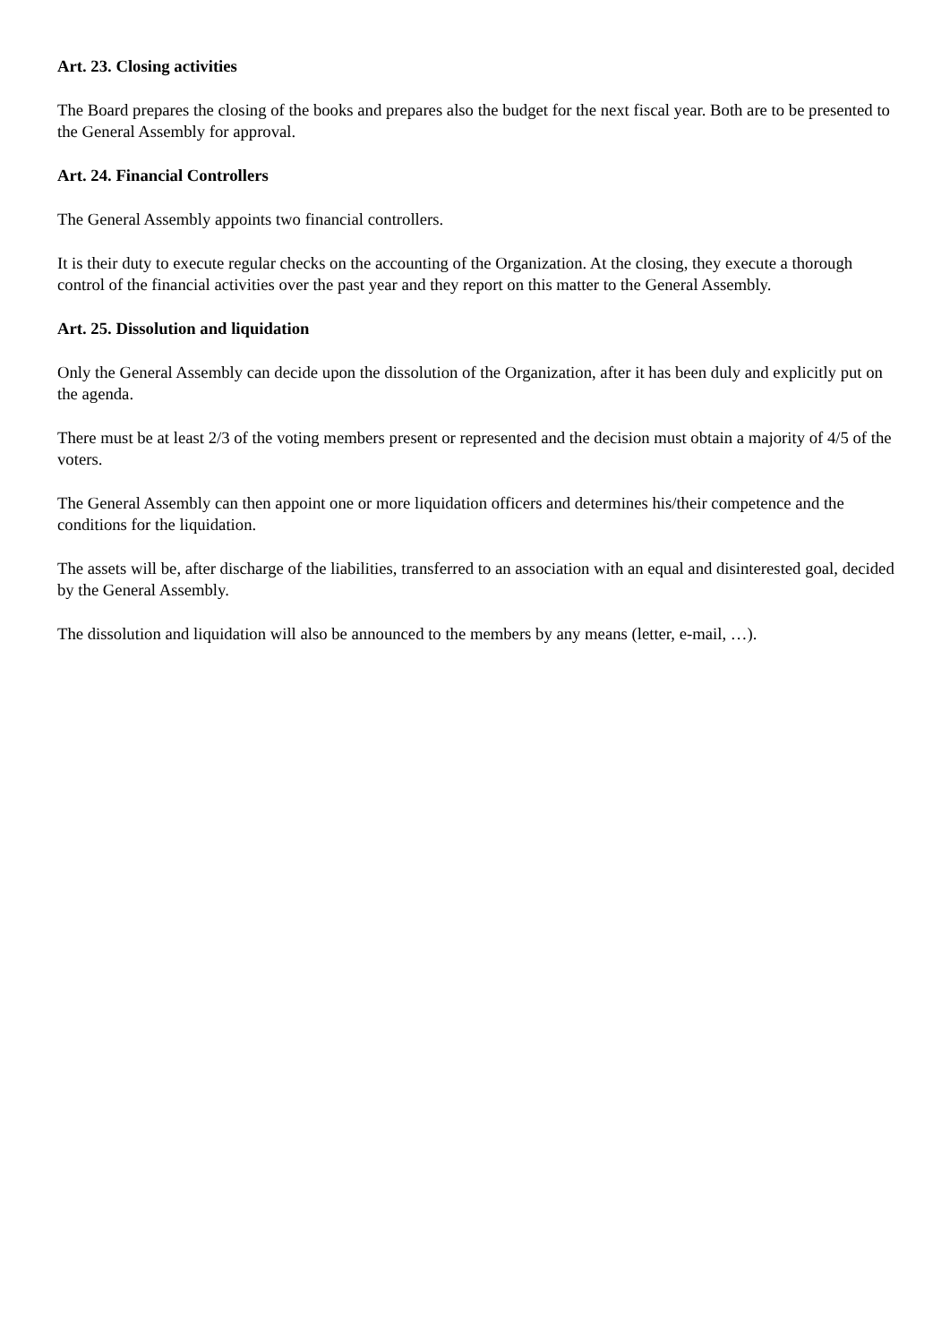Art. 23. Closing activities
The Board prepares the closing of the books and prepares also the budget for the next fiscal year. Both are to be presented to the General Assembly for approval.
Art. 24. Financial Controllers
The General Assembly appoints two financial controllers.
It is their duty to execute regular checks on the accounting of the Organization. At the closing, they execute a thorough control of the financial activities over the past year and they report on this matter to the General Assembly.
Art. 25. Dissolution and liquidation
Only the General Assembly can decide upon the dissolution of the Organization, after it has been duly and explicitly put on the agenda.
There must be at least 2/3 of the voting members present or represented and the decision must obtain a majority of 4/5 of the voters.
The General Assembly can then appoint one or more liquidation officers and determines his/their competence and the conditions for the liquidation.
The assets will be, after discharge of the liabilities, transferred to an association with an equal and disinterested goal, decided by the General Assembly.
The dissolution and liquidation will also be announced to the members by any means (letter, e-mail, …).